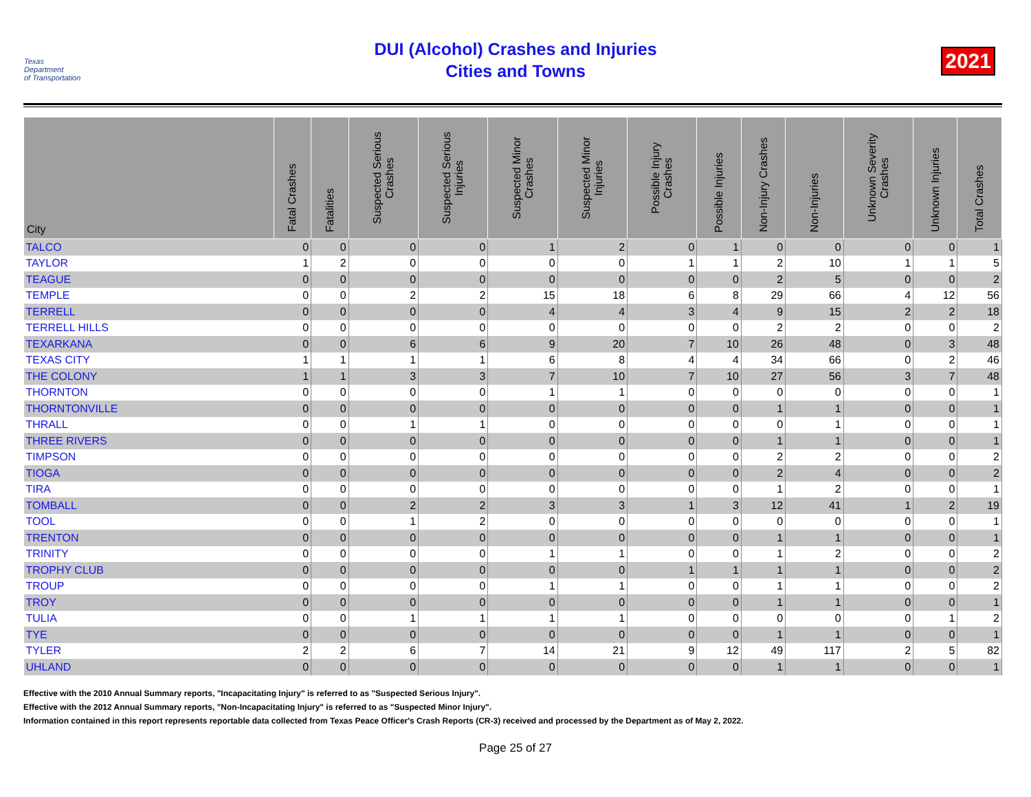Texas
Department
of Transportation
DUI (Alcohol) Crashes and Injuries
Cities and Towns
2021
| City | Fatal Crashes | Fatalities | Suspected Serious Crashes | Suspected Serious Injuries | Suspected Minor Crashes | Suspected Minor Injuries | Possible Injury Crashes | Possible Injuries | Non-Injury Crashes | Non-Injuries | Unknown Severity Crashes | Unknown Injuries | Total Crashes |
| --- | --- | --- | --- | --- | --- | --- | --- | --- | --- | --- | --- | --- | --- |
| TALCO | 0 | 0 | 0 | 0 | 1 | 2 | 0 | 1 | 0 | 0 | 0 | 0 | 1 |
| TAYLOR | 1 | 2 | 0 | 0 | 0 | 0 | 1 | 1 | 2 | 10 | 1 | 1 | 5 |
| TEAGUE | 0 | 0 | 0 | 0 | 0 | 0 | 0 | 0 | 2 | 5 | 0 | 0 | 2 |
| TEMPLE | 0 | 0 | 2 | 2 | 15 | 18 | 6 | 8 | 29 | 66 | 4 | 12 | 56 |
| TERRELL | 0 | 0 | 0 | 0 | 4 | 4 | 3 | 4 | 9 | 15 | 2 | 2 | 18 |
| TERRELL HILLS | 0 | 0 | 0 | 0 | 0 | 0 | 0 | 0 | 2 | 2 | 0 | 0 | 2 |
| TEXARKANA | 0 | 0 | 6 | 6 | 9 | 20 | 7 | 10 | 26 | 48 | 0 | 3 | 48 |
| TEXAS CITY | 1 | 1 | 1 | 1 | 6 | 8 | 4 | 4 | 34 | 66 | 0 | 2 | 46 |
| THE COLONY | 1 | 1 | 3 | 3 | 7 | 10 | 7 | 10 | 27 | 56 | 3 | 7 | 48 |
| THORNTON | 0 | 0 | 0 | 0 | 1 | 1 | 0 | 0 | 0 | 0 | 0 | 0 | 1 |
| THORNTONVILLE | 0 | 0 | 0 | 0 | 0 | 0 | 0 | 0 | 1 | 1 | 0 | 0 | 1 |
| THRALL | 0 | 0 | 1 | 1 | 0 | 0 | 0 | 0 | 0 | 1 | 0 | 0 | 1 |
| THREE RIVERS | 0 | 0 | 0 | 0 | 0 | 0 | 0 | 0 | 1 | 1 | 0 | 0 | 1 |
| TIMPSON | 0 | 0 | 0 | 0 | 0 | 0 | 0 | 0 | 2 | 2 | 0 | 0 | 2 |
| TIOGA | 0 | 0 | 0 | 0 | 0 | 0 | 0 | 0 | 2 | 4 | 0 | 0 | 2 |
| TIRA | 0 | 0 | 0 | 0 | 0 | 0 | 0 | 0 | 1 | 2 | 0 | 0 | 1 |
| TOMBALL | 0 | 0 | 2 | 2 | 3 | 3 | 1 | 3 | 12 | 41 | 1 | 2 | 19 |
| TOOL | 0 | 0 | 1 | 2 | 0 | 0 | 0 | 0 | 0 | 0 | 0 | 0 | 1 |
| TRENTON | 0 | 0 | 0 | 0 | 0 | 0 | 0 | 0 | 1 | 1 | 0 | 0 | 1 |
| TRINITY | 0 | 0 | 0 | 0 | 1 | 1 | 0 | 0 | 1 | 2 | 0 | 0 | 2 |
| TROPHY CLUB | 0 | 0 | 0 | 0 | 0 | 0 | 1 | 1 | 1 | 1 | 0 | 0 | 2 |
| TROUP | 0 | 0 | 0 | 0 | 1 | 1 | 0 | 0 | 1 | 1 | 0 | 0 | 2 |
| TROY | 0 | 0 | 0 | 0 | 0 | 0 | 0 | 0 | 1 | 1 | 0 | 0 | 1 |
| TULIA | 0 | 0 | 1 | 1 | 1 | 1 | 0 | 0 | 0 | 0 | 0 | 1 | 2 |
| TYE | 0 | 0 | 0 | 0 | 0 | 0 | 0 | 0 | 1 | 1 | 0 | 0 | 1 |
| TYLER | 2 | 2 | 6 | 7 | 14 | 21 | 9 | 12 | 49 | 117 | 2 | 5 | 82 |
| UHLAND | 0 | 0 | 0 | 0 | 0 | 0 | 0 | 0 | 1 | 1 | 0 | 0 | 1 |
Effective with the 2010 Annual Summary reports, "Incapacitating Injury" is referred to as "Suspected Serious Injury".
Effective with the 2012 Annual Summary reports, "Non-Incapacitating Injury" is referred to as "Suspected Minor Injury".
Information contained in this report represents reportable data collected from Texas Peace Officer's Crash Reports (CR-3) received and processed by the Department as of May 2, 2022.
Page 25 of 27